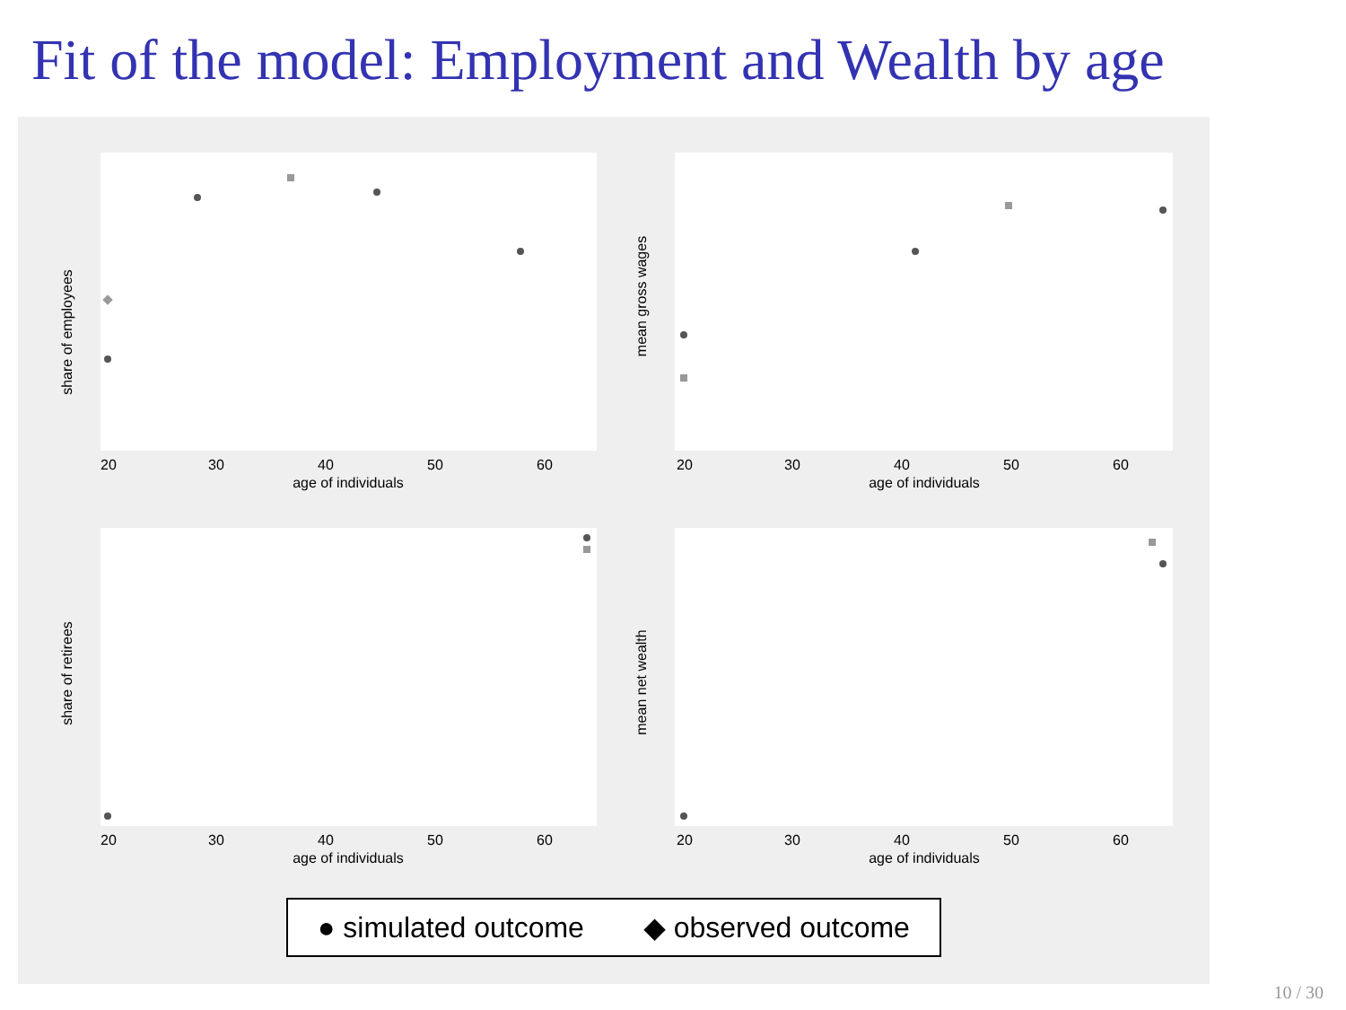Fit of the model: Employment and Wealth by age
share of employees
age of individuals
mean gross wages
age of individuals
share of retirees
age of individuals
mean net wealth
age of individuals
20
30
40
50
60
20
30
40
50
60
20
30
40
50
60
20
30
40
50
60
● simulated outcome ◆ observed outcome
10 / 30